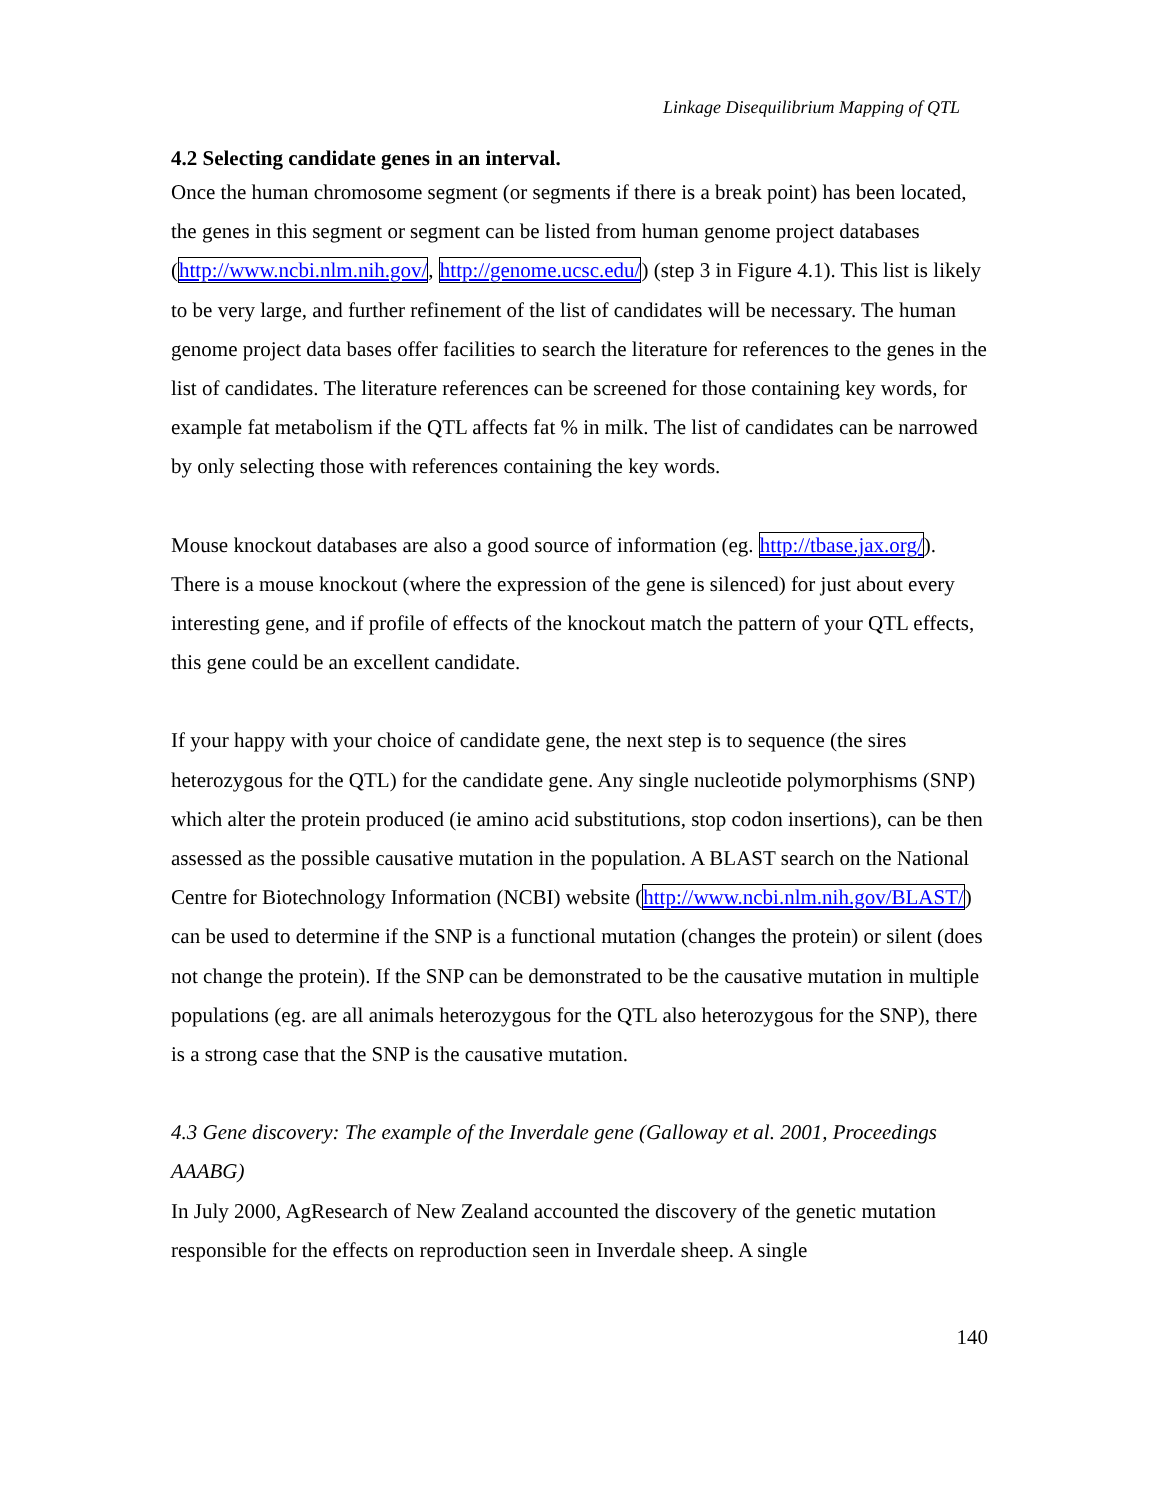Linkage Disequilibrium Mapping of QTL
4.2 Selecting candidate genes in an interval.
Once the human chromosome segment (or segments if there is a break point) has been located, the genes in this segment or segment can be listed from human genome project databases (http://www.ncbi.nlm.nih.gov/, http://genome.ucsc.edu/) (step 3 in Figure 4.1). This list is likely to be very large, and further refinement of the list of candidates will be necessary. The human genome project data bases offer facilities to search the literature for references to the genes in the list of candidates. The literature references can be screened for those containing key words, for example fat metabolism if the QTL affects fat % in milk. The list of candidates can be narrowed by only selecting those with references containing the key words.
Mouse knockout databases are also a good source of information (eg. http://tbase.jax.org/). There is a mouse knockout (where the expression of the gene is silenced) for just about every interesting gene, and if profile of effects of the knockout match the pattern of your QTL effects, this gene could be an excellent candidate.
If your happy with your choice of candidate gene, the next step is to sequence (the sires heterozygous for the QTL) for the candidate gene. Any single nucleotide polymorphisms (SNP) which alter the protein produced (ie amino acid substitutions, stop codon insertions), can be then assessed as the possible causative mutation in the population. A BLAST search on the National Centre for Biotechnology Information (NCBI) website (http://www.ncbi.nlm.nih.gov/BLAST/) can be used to determine if the SNP is a functional mutation (changes the protein) or silent (does not change the protein). If the SNP can be demonstrated to be the causative mutation in multiple populations (eg. are all animals heterozygous for the QTL also heterozygous for the SNP), there is a strong case that the SNP is the causative mutation.
4.3 Gene discovery: The example of the Inverdale gene (Galloway et al. 2001, Proceedings AAABG)
In July 2000, AgResearch of New Zealand accounted the discovery of the genetic mutation responsible for the effects on reproduction seen in Inverdale sheep. A single
140